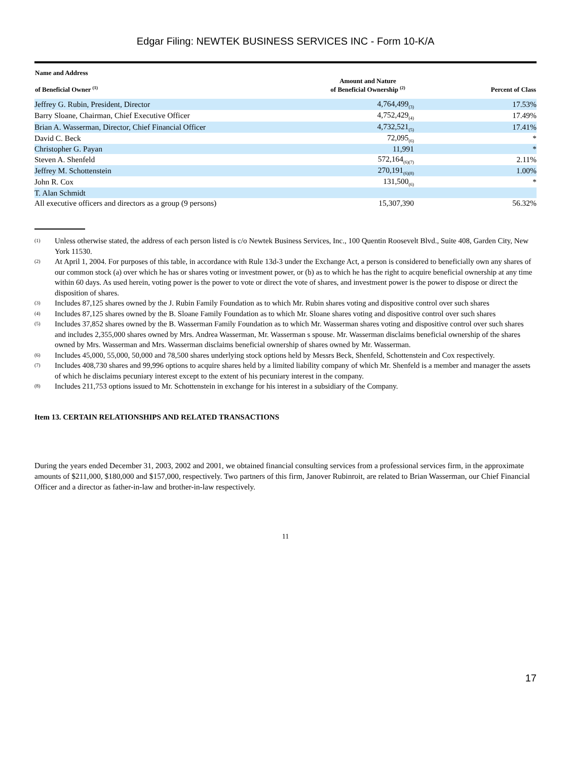Edgar Filing: NEWTEK BUSINESS SERVICES INC - Form 10-K/A
| Name and Address of Beneficial Owner <sup>(1)</sup> | Amount and Nature of Beneficial Ownership <sup>(2)</sup> | Percent of Class |
| --- | --- | --- |
| Jeffrey G. Rubin, President, Director | 4,764,499<sub>(3)</sub> | 17.53% |
| Barry Sloane, Chairman, Chief Executive Officer | 4,752,429<sub>(4)</sub> | 17.49% |
| Brian A. Wasserman, Director, Chief Financial Officer | 4,732,521<sub>(5)</sub> | 17.41% |
| David C. Beck | 72,095<sub>(6)</sub> | * |
| Christopher G. Payan | 11,991 | * |
| Steven A. Shenfeld | 572,164<sub>(6)(7)</sub> | 2.11% |
| Jeffrey M. Schottenstein | 270,191<sub>(6)(8)</sub> | 1.00% |
| John R. Cox | 131,500<sub>(6)</sub> | * |
| T. Alan Schmidt | | |
| All executive officers and directors as a group (9 persons) | 15,307,390 | 56.32% |
(1) Unless otherwise stated, the address of each person listed is c/o Newtek Business Services, Inc., 100 Quentin Roosevelt Blvd., Suite 408, Garden City, New York 11530.
(2) At April 1, 2004. For purposes of this table, in accordance with Rule 13d-3 under the Exchange Act, a person is considered to beneficially own any shares of our common stock (a) over which he has or shares voting or investment power, or (b) as to which he has the right to acquire beneficial ownership at any time within 60 days. As used herein, voting power is the power to vote or direct the vote of shares, and investment power is the power to dispose or direct the disposition of shares.
(3) Includes 87,125 shares owned by the J. Rubin Family Foundation as to which Mr. Rubin shares voting and dispositive control over such shares
(4) Includes 87,125 shares owned by the B. Sloane Family Foundation as to which Mr. Sloane shares voting and dispositive control over such shares
(5) Includes 37,852 shares owned by the B. Wasserman Family Foundation as to which Mr. Wasserman shares voting and dispositive control over such shares and includes 2,355,000 shares owned by Mrs. Andrea Wasserman, Mr. Wasserman s spouse. Mr. Wasserman disclaims beneficial ownership of the shares owned by Mrs. Wasserman and Mrs. Wasserman disclaims beneficial ownership of shares owned by Mr. Wasserman.
(6) Includes 45,000, 55,000, 50,000 and 78,500 shares underlying stock options held by Messrs Beck, Shenfeld, Schottenstein and Cox respectively.
(7) Includes 408,730 shares and 99,996 options to acquire shares held by a limited liability company of which Mr. Shenfeld is a member and manager the assets of which he disclaims pecuniary interest except to the extent of his pecuniary interest in the company.
(8) Includes 211,753 options issued to Mr. Schottenstein in exchange for his interest in a subsidiary of the Company.
Item 13. CERTAIN RELATIONSHIPS AND RELATED TRANSACTIONS
During the years ended December 31, 2003, 2002 and 2001, we obtained financial consulting services from a professional services firm, in the approximate amounts of $211,000, $180,000 and $157,000, respectively. Two partners of this firm, Janover Rubinroit, are related to Brian Wasserman, our Chief Financial Officer and a director as father-in-law and brother-in-law respectively.
11
17